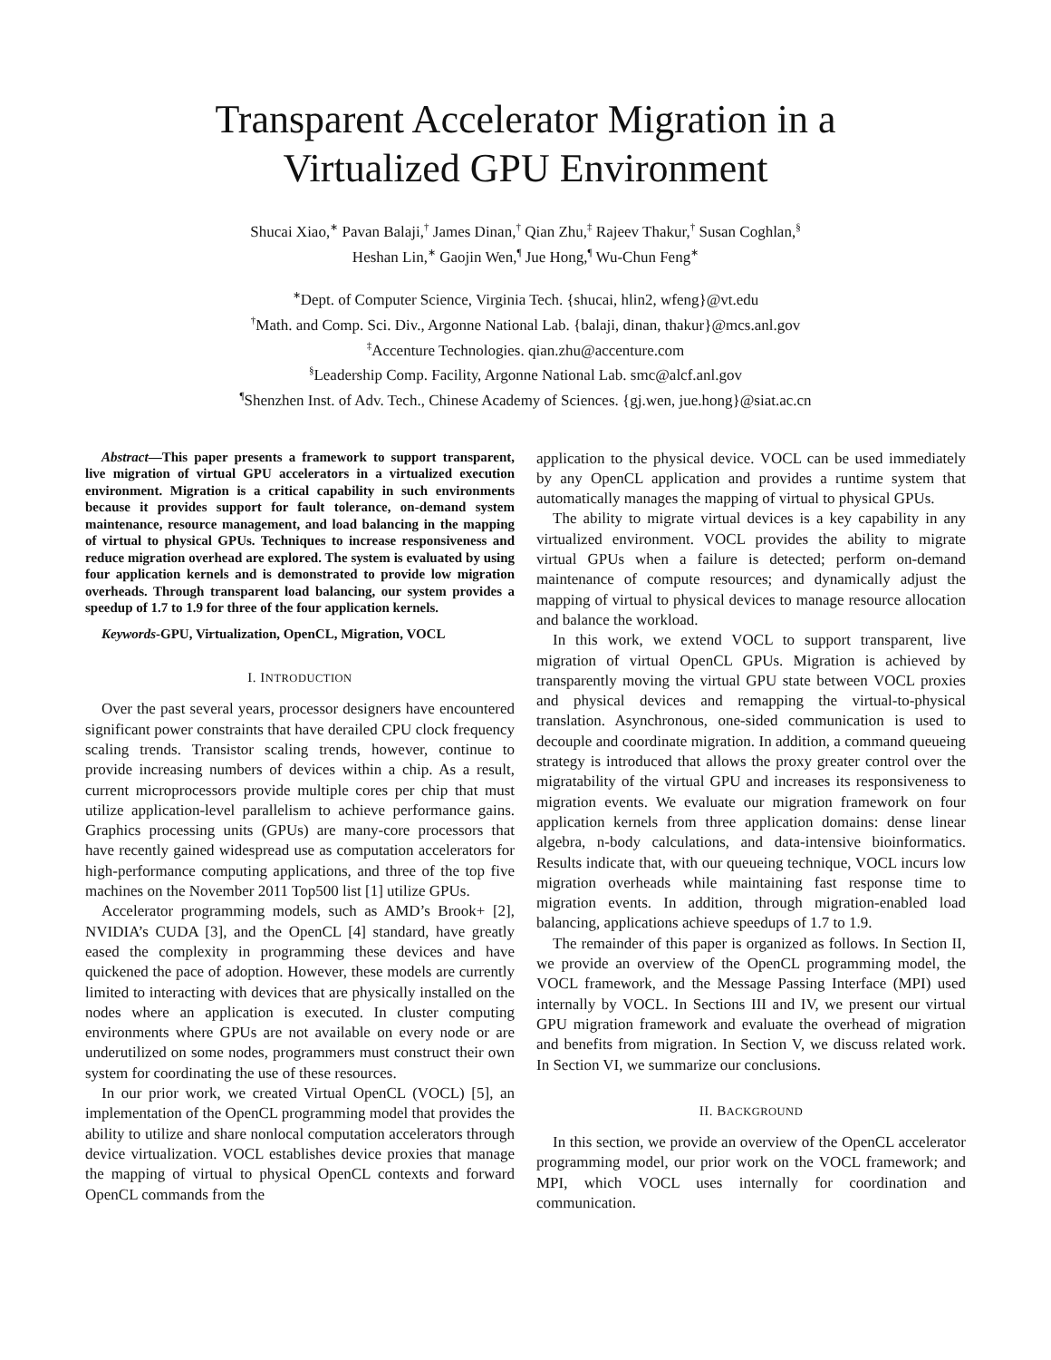Transparent Accelerator Migration in a
Virtualized GPU Environment
Shucai Xiao,<sup>∗</sup> Pavan Balaji,<sup>†</sup> James Dinan,<sup>†</sup> Qian Zhu,<sup>‡</sup> Rajeev Thakur,<sup>†</sup> Susan Coghlan,<sup>§</sup>
Heshan Lin,<sup>∗</sup> Gaojin Wen,<sup>¶</sup> Jue Hong,<sup>¶</sup> Wu-Chun Feng<sup>∗</sup>
<sup>∗</sup>Dept. of Computer Science, Virginia Tech. {shucai, hlin2, wfeng}@vt.edu
<sup>†</sup> Math. and Comp. Sci. Div., Argonne National Lab. {balaji, dinan, thakur}@mcs.anl.gov
<sup>‡</sup> Accenture Technologies. qian.zhu@accenture.com
<sup>§</sup> Leadership Comp. Facility, Argonne National Lab. smc@alcf.anl.gov
<sup>¶</sup> Shenzhen Inst. of Adv. Tech., Chinese Academy of Sciences. {gj.wen, jue.hong}@siat.ac.cn
Abstract—This paper presents a framework to support transparent, live migration of virtual GPU accelerators in a virtualized execution environment. Migration is a critical capability in such environments because it provides support for fault tolerance, on-demand system maintenance, resource management, and load balancing in the mapping of virtual to physical GPUs. Techniques to increase responsiveness and reduce migration overhead are explored. The system is evaluated by using four application kernels and is demonstrated to provide low migration overheads. Through transparent load balancing, our system provides a speedup of 1.7 to 1.9 for three of the four application kernels.
Keywords-GPU, Virtualization, OpenCL, Migration, VOCL
I. INTRODUCTION
Over the past several years, processor designers have encountered significant power constraints that have derailed CPU clock frequency scaling trends. Transistor scaling trends, however, continue to provide increasing numbers of devices within a chip. As a result, current microprocessors provide multiple cores per chip that must utilize application-level parallelism to achieve performance gains. Graphics processing units (GPUs) are many-core processors that have recently gained widespread use as computation accelerators for high-performance computing applications, and three of the top five machines on the November 2011 Top500 list [1] utilize GPUs.
Accelerator programming models, such as AMD’s Brook+ [2], NVIDIA’s CUDA [3], and the OpenCL [4] standard, have greatly eased the complexity in programming these devices and have quickened the pace of adoption. However, these models are currently limited to interacting with devices that are physically installed on the nodes where an application is executed. In cluster computing environments where GPUs are not available on every node or are underutilized on some nodes, programmers must construct their own system for coordinating the use of these resources.
In our prior work, we created Virtual OpenCL (VOCL) [5], an implementation of the OpenCL programming model that provides the ability to utilize and share nonlocal computation accelerators through device virtualization. VOCL establishes device proxies that manage the mapping of virtual to physical OpenCL contexts and forward OpenCL commands from the
application to the physical device. VOCL can be used immediately by any OpenCL application and provides a runtime system that automatically manages the mapping of virtual to physical GPUs.
The ability to migrate virtual devices is a key capability in any virtualized environment. VOCL provides the ability to migrate virtual GPUs when a failure is detected; perform on-demand maintenance of compute resources; and dynamically adjust the mapping of virtual to physical devices to manage resource allocation and balance the workload.
In this work, we extend VOCL to support transparent, live migration of virtual OpenCL GPUs. Migration is achieved by transparently moving the virtual GPU state between VOCL proxies and physical devices and remapping the virtual-to-physical translation. Asynchronous, one-sided communication is used to decouple and coordinate migration. In addition, a command queueing strategy is introduced that allows the proxy greater control over the migratability of the virtual GPU and increases its responsiveness to migration events. We evaluate our migration framework on four application kernels from three application domains: dense linear algebra, n-body calculations, and data-intensive bioinformatics. Results indicate that, with our queueing technique, VOCL incurs low migration overheads while maintaining fast response time to migration events. In addition, through migration-enabled load balancing, applications achieve speedups of 1.7 to 1.9.
The remainder of this paper is organized as follows. In Section II, we provide an overview of the OpenCL programming model, the VOCL framework, and the Message Passing Interface (MPI) used internally by VOCL. In Sections III and IV, we present our virtual GPU migration framework and evaluate the overhead of migration and benefits from migration. In Section V, we discuss related work. In Section VI, we summarize our conclusions.
II. BACKGROUND
In this section, we provide an overview of the OpenCL accelerator programming model, our prior work on the VOCL framework; and MPI, which VOCL uses internally for coordination and communication.